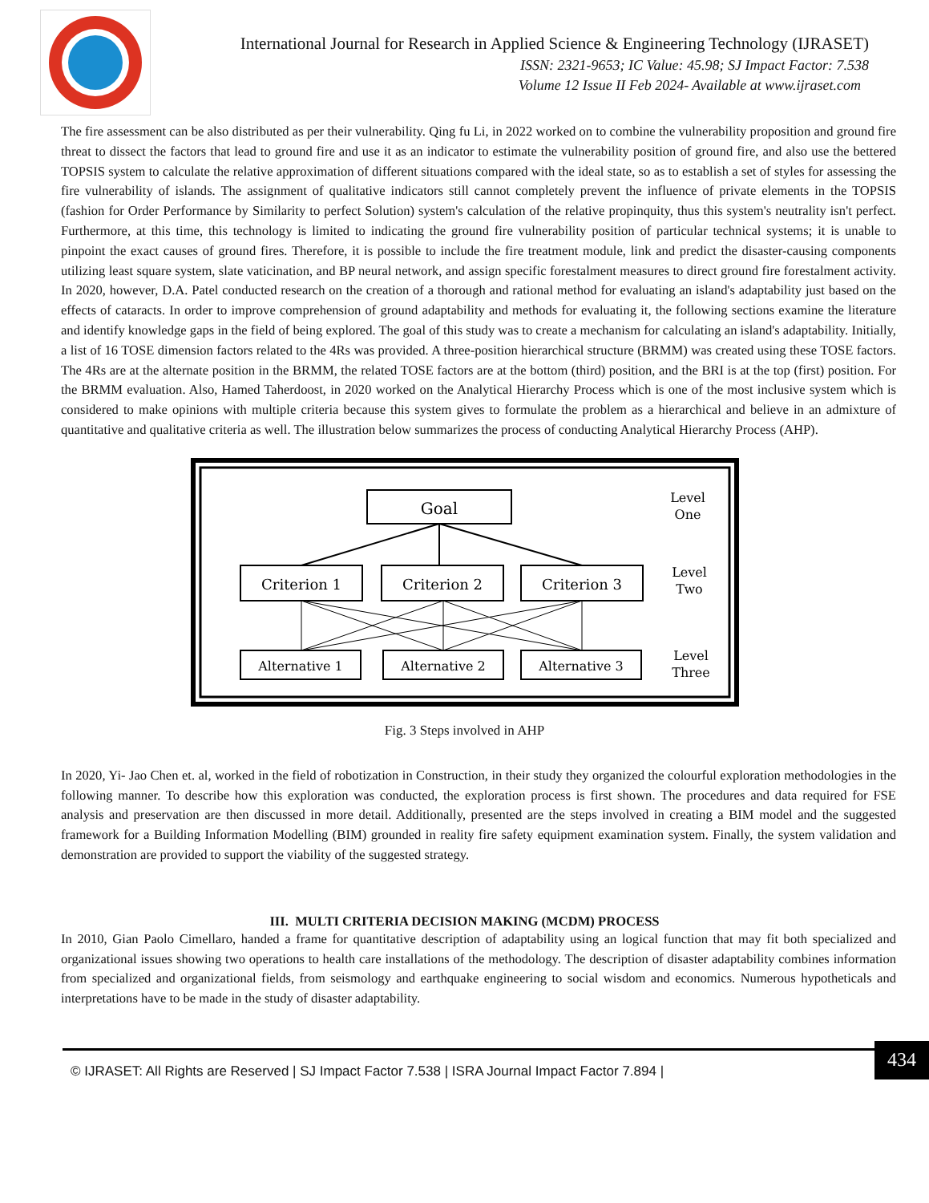International Journal for Research in Applied Science & Engineering Technology (IJRASET)
ISSN: 2321-9653; IC Value: 45.98; SJ Impact Factor: 7.538
Volume 12 Issue II Feb 2024- Available at www.ijraset.com
The fire assessment can be also distributed as per their vulnerability. Qing fu Li, in 2022 worked on to combine the vulnerability proposition and ground fire threat to dissect the factors that lead to ground fire and use it as an indicator to estimate the vulnerability position of ground fire, and also use the bettered TOPSIS system to calculate the relative approximation of different situations compared with the ideal state, so as to establish a set of styles for assessing the fire vulnerability of islands. The assignment of qualitative indicators still cannot completely prevent the influence of private elements in the TOPSIS (fashion for Order Performance by Similarity to perfect Solution) system's calculation of the relative propinquity, thus this system's neutrality isn't perfect. Furthermore, at this time, this technology is limited to indicating the ground fire vulnerability position of particular technical systems; it is unable to pinpoint the exact causes of ground fires. Therefore, it is possible to include the fire treatment module, link and predict the disaster-causing components utilizing least square system, slate vaticination, and BP neural network, and assign specific forestalment measures to direct ground fire forestalment activity. In 2020, however, D.A. Patel conducted research on the creation of a thorough and rational method for evaluating an island's adaptability just based on the effects of cataracts. In order to improve comprehension of ground adaptability and methods for evaluating it, the following sections examine the literature and identify knowledge gaps in the field of being explored. The goal of this study was to create a mechanism for calculating an island's adaptability. Initially, a list of 16 TOSE dimension factors related to the 4Rs was provided. A three-position hierarchical structure (BRMM) was created using these TOSE factors. The 4Rs are at the alternate position in the BRMM, the related TOSE factors are at the bottom (third) position, and the BRI is at the top (first) position. For the BRMM evaluation. Also, Hamed Taherdoost, in 2020 worked on the Analytical Hierarchy Process which is one of the most inclusive system which is considered to make opinions with multiple criteria because this system gives to formulate the problem as a hierarchical and believe in an admixture of quantitative and qualitative criteria as well. The illustration below summarizes the process of conducting Analytical Hierarchy Process (AHP).
Goal
Criterion 1
Criterion 2
Criterion 3
Alternative 1
Alternative 2
Alternative 3
Level
One
Level
Two
Level
Three
Fig. 3 Steps involved in AHP
In 2020, Yi- Jao Chen et. al, worked in the field of robotization in Construction, in their study they organized the colourful exploration methodologies in the following manner. To describe how this exploration was conducted, the exploration process is first shown. The procedures and data required for FSE analysis and preservation are then discussed in more detail. Additionally, presented are the steps involved in creating a BIM model and the suggested framework for a Building Information Modelling (BIM) grounded in reality fire safety equipment examination system. Finally, the system validation and demonstration are provided to support the viability of the suggested strategy.
III. MULTI CRITERIA DECISION MAKING (MCDM) PROCESS
In 2010, Gian Paolo Cimellaro, handed a frame for quantitative description of adaptability using an logical function that may fit both specialized and organizational issues showing two operations to health care installations of the methodology. The description of disaster adaptability combines information from specialized and organizational fields, from seismology and earthquake engineering to social wisdom and economics. Numerous hypotheticals and interpretations have to be made in the study of disaster adaptability.
© IJRASET: All Rights are Reserved | SJ Impact Factor 7.538 | ISRA Journal Impact Factor 7.894 |
434